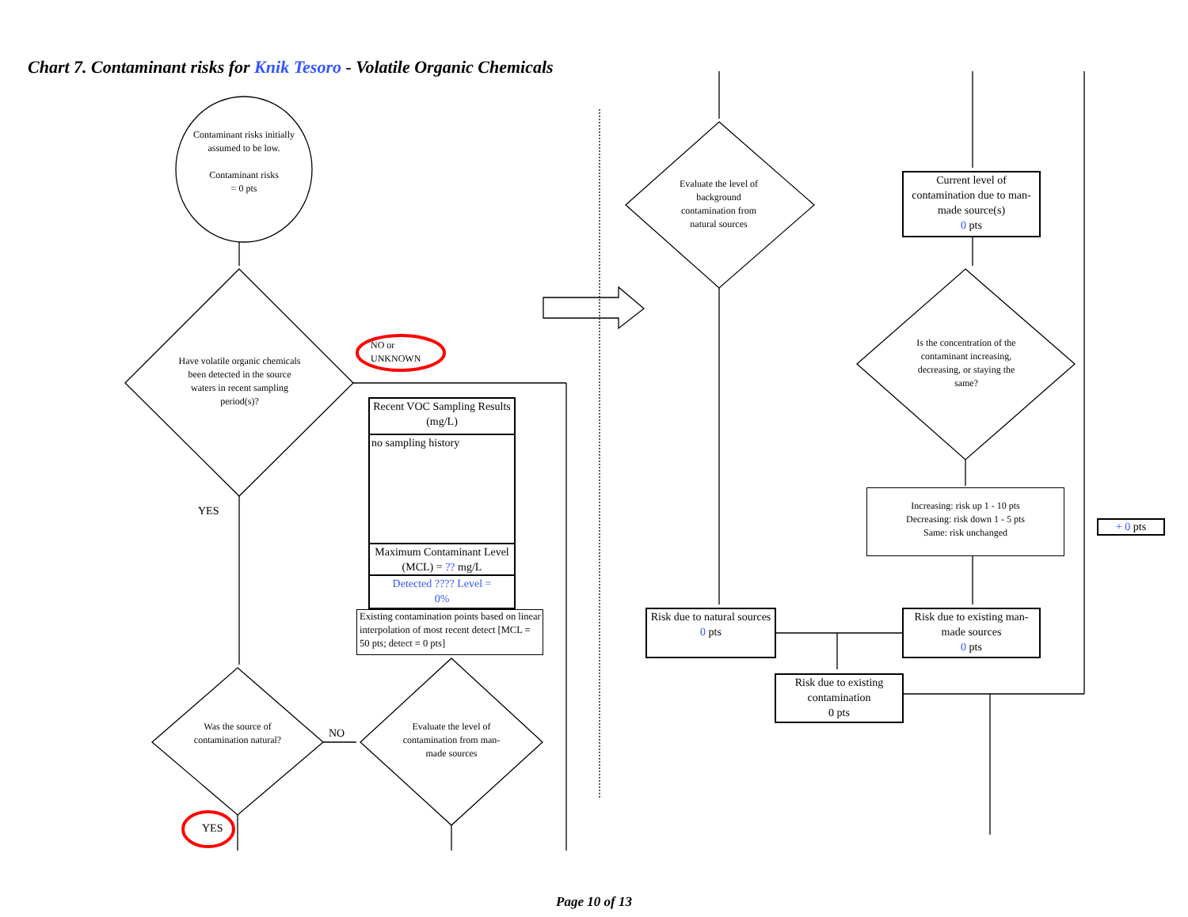Chart 7. Contaminant risks for Knik Tesoro - Volatile Organic Chemicals
Contaminant risks initially assumed to be low.
Contaminant risks
= 0 pts
Have volatile organic chemicals been detected in the source waters in recent sampling period(s)?
NO or
UNKNOWN
YES
Recent VOC Sampling Results (mg/L)
no sampling history
Maximum Contaminant Level (MCL) = ?? mg/L
Detected ???? Level =
0%
Existing contamination points based on linear interpolation of most recent detect [MCL = 50 pts; detect = 0 pts]
Was the source of contamination natural?
NO
Evaluate the level of contamination from man-made sources
YES
Evaluate the level of background contamination from natural sources
Current level of contamination due to man-made source(s)
0 pts
Is the concentration of the contaminant increasing, decreasing, or staying the same?
Increasing: risk up 1 - 10 pts
Decreasing: risk down 1 - 5 pts
Same: risk unchanged
+ 0 pts
Risk due to natural sources
0 pts
Risk due to existing man-made sources
0 pts
Risk due to existing contamination
0 pts
Page 10 of 13